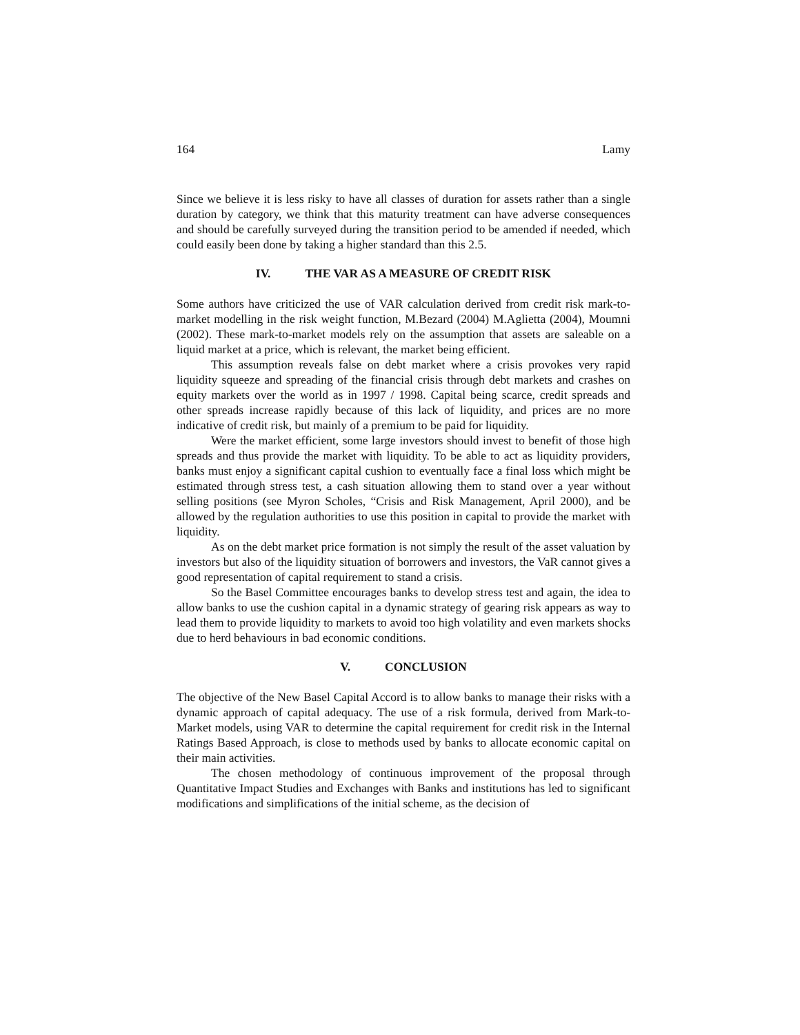164 Lamy
Since we believe it is less risky to have all classes of duration for assets rather than a single duration by category, we think that this maturity treatment can have adverse consequences and should be carefully surveyed during the transition period to be amended if needed, which could easily been done by taking a higher standard than this 2.5.
IV. THE VAR AS A MEASURE OF CREDIT RISK
Some authors have criticized the use of VAR calculation derived from credit risk mark-to-market modelling in the risk weight function, M.Bezard (2004) M.Aglietta (2004), Moumni (2002). These mark-to-market models rely on the assumption that assets are saleable on a liquid market at a price, which is relevant, the market being efficient.
This assumption reveals false on debt market where a crisis provokes very rapid liquidity squeeze and spreading of the financial crisis through debt markets and crashes on equity markets over the world as in 1997 / 1998. Capital being scarce, credit spreads and other spreads increase rapidly because of this lack of liquidity, and prices are no more indicative of credit risk, but mainly of a premium to be paid for liquidity.
Were the market efficient, some large investors should invest to benefit of those high spreads and thus provide the market with liquidity. To be able to act as liquidity providers, banks must enjoy a significant capital cushion to eventually face a final loss which might be estimated through stress test, a cash situation allowing them to stand over a year without selling positions (see Myron Scholes, “Crisis and Risk Management, April 2000), and be allowed by the regulation authorities to use this position in capital to provide the market with liquidity.
As on the debt market price formation is not simply the result of the asset valuation by investors but also of the liquidity situation of borrowers and investors, the VaR cannot gives a good representation of capital requirement to stand a crisis.
So the Basel Committee encourages banks to develop stress test and again, the idea to allow banks to use the cushion capital in a dynamic strategy of gearing risk appears as way to lead them to provide liquidity to markets to avoid too high volatility and even markets shocks due to herd behaviours in bad economic conditions.
V. CONCLUSION
The objective of the New Basel Capital Accord is to allow banks to manage their risks with a dynamic approach of capital adequacy. The use of a risk formula, derived from Mark-to-Market models, using VAR to determine the capital requirement for credit risk in the Internal Ratings Based Approach, is close to methods used by banks to allocate economic capital on their main activities.
The chosen methodology of continuous improvement of the proposal through Quantitative Impact Studies and Exchanges with Banks and institutions has led to significant modifications and simplifications of the initial scheme, as the decision of